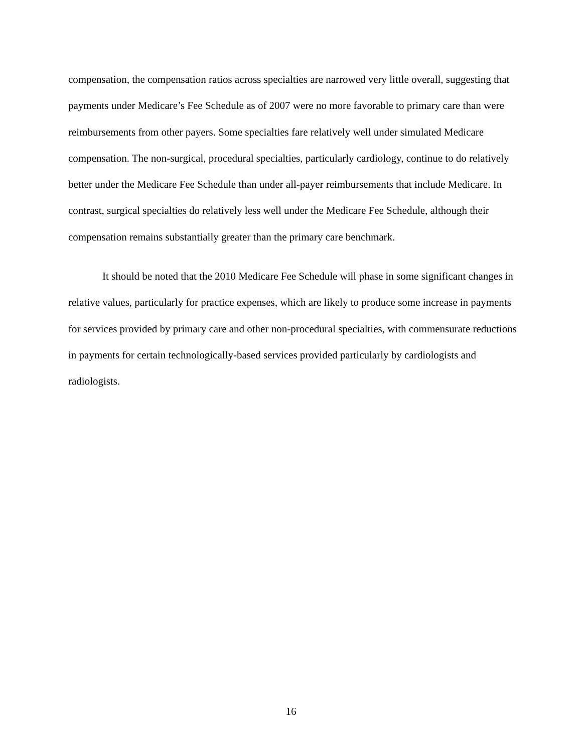compensation, the compensation ratios across specialties are narrowed very little overall, suggesting that payments under Medicare’s Fee Schedule as of 2007 were no more favorable to primary care than were reimbursements from other payers. Some specialties fare relatively well under simulated Medicare compensation. The non-surgical, procedural specialties, particularly cardiology, continue to do relatively better under the Medicare Fee Schedule than under all-payer reimbursements that include Medicare. In contrast, surgical specialties do relatively less well under the Medicare Fee Schedule, although their compensation remains substantially greater than the primary care benchmark.
It should be noted that the 2010 Medicare Fee Schedule will phase in some significant changes in relative values, particularly for practice expenses, which are likely to produce some increase in payments for services provided by primary care and other non-procedural specialties, with commensurate reductions in payments for certain technologically-based services provided particularly by cardiologists and radiologists.
16